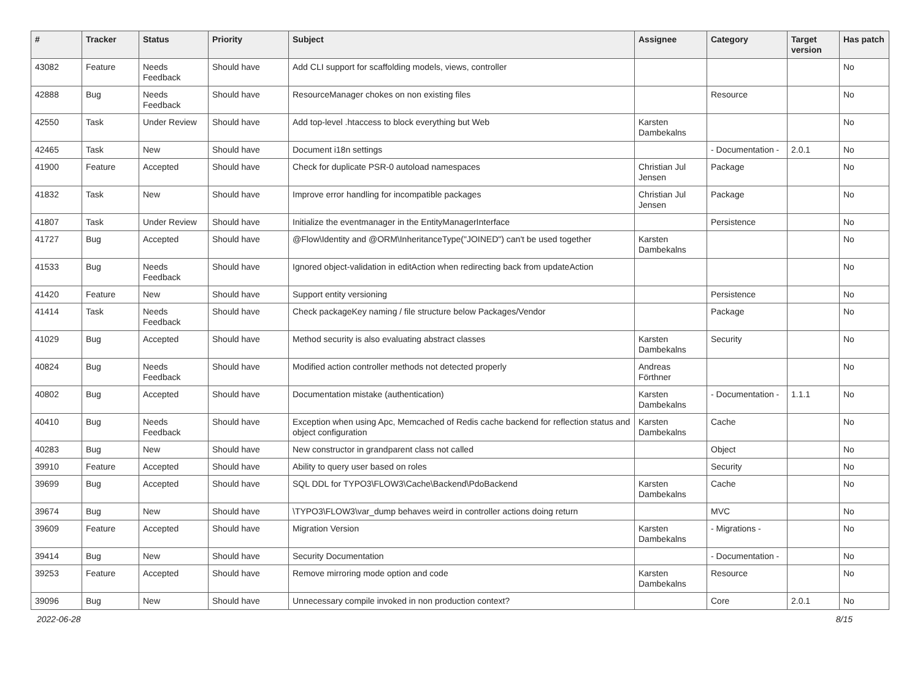| # | Tracker | Status | Priority | Subject | Assignee | Category | Target version | Has patch |
| --- | --- | --- | --- | --- | --- | --- | --- | --- |
| 43082 | Feature | Needs Feedback | Should have | Add CLI support for scaffolding models, views, controller | | | | No |
| 42888 | Bug | Needs Feedback | Should have | ResourceManager chokes on non existing files | | Resource | | No |
| 42550 | Task | Under Review | Should have | Add top-level .htaccess to block everything but Web | Karsten Dambekalns | | | No |
| 42465 | Task | New | Should have | Document i18n settings | | - Documentation - | 2.0.1 | No |
| 41900 | Feature | Accepted | Should have | Check for duplicate PSR-0 autoload namespaces | Christian Jul Jensen | Package | | No |
| 41832 | Task | New | Should have | Improve error handling for incompatible packages | Christian Jul Jensen | Package | | No |
| 41807 | Task | Under Review | Should have | Initialize the eventmanager in the EntityManagerInterface | | Persistence | | No |
| 41727 | Bug | Accepted | Should have | @Flow\Identity and @ORM\InheritanceType("JOINED") can't be used together | Karsten Dambekalns | | | No |
| 41533 | Bug | Needs Feedback | Should have | Ignored object-validation in editAction when redirecting back from updateAction | | | | No |
| 41420 | Feature | New | Should have | Support entity versioning | | Persistence | | No |
| 41414 | Task | Needs Feedback | Should have | Check packageKey naming / file structure below Packages/Vendor | | Package | | No |
| 41029 | Bug | Accepted | Should have | Method security is also evaluating abstract classes | Karsten Dambekalns | Security | | No |
| 40824 | Bug | Needs Feedback | Should have | Modified action controller methods not detected properly | Andreas Förthner | | | No |
| 40802 | Bug | Accepted | Should have | Documentation mistake (authentication) | Karsten Dambekalns | - Documentation - | 1.1.1 | No |
| 40410 | Bug | Needs Feedback | Should have | Exception when using Apc, Memcached of Redis cache backend for reflection status and object configuration | Karsten Dambekalns | Cache | | No |
| 40283 | Bug | New | Should have | New constructor in grandparent class not called | | Object | | No |
| 39910 | Feature | Accepted | Should have | Ability to query user based on roles | | Security | | No |
| 39699 | Bug | Accepted | Should have | SQL DDL for TYPO3\FLOW3\Cache\Backend\PdoBackend | Karsten Dambekalns | Cache | | No |
| 39674 | Bug | New | Should have | \TYPO3\FLOW3\var_dump behaves weird in controller actions doing return | | MVC | | No |
| 39609 | Feature | Accepted | Should have | Migration Version | Karsten Dambekalns | - Migrations - | | No |
| 39414 | Bug | New | Should have | Security Documentation | | - Documentation - | | No |
| 39253 | Feature | Accepted | Should have | Remove mirroring mode option and code | Karsten Dambekalns | Resource | | No |
| 39096 | Bug | New | Should have | Unnecessary compile invoked in non production context? | | Core | 2.0.1 | No |
2022-06-28 8/15